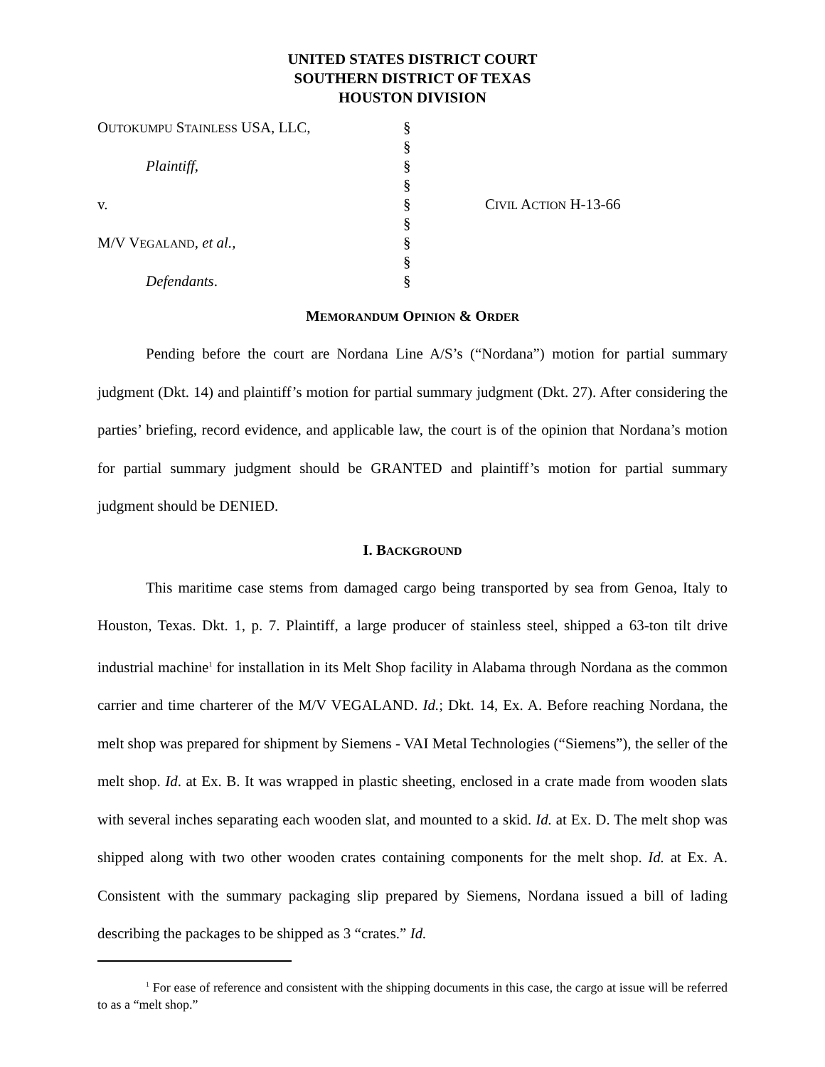UNITED STATES DISTRICT COURT
SOUTHERN DISTRICT OF TEXAS
HOUSTON DIVISION
| O UTOKUMPU S TAINLESS USA, LLC, | § | |
| | § | |
| Plaintiff , | § | |
| | § | |
| v. | § | C IVIL A CTION H-13-66 |
| | § | |
| M/V V EGALAND , et al., | § | |
| | § | |
| Defendants . | § | |
MEMORANDUM OPINION & ORDER
Pending before the court are Nordana Line A/S’s (“Nordana”) motion for partial summary judgment (Dkt. 14) and plaintiff’s motion for partial summary judgment (Dkt. 27). After considering the parties’ briefing, record evidence, and applicable law, the court is of the opinion that Nordana’s motion for partial summary judgment should be GRANTED and plaintiff’s motion for partial summary judgment should be DENIED.
I. BACKGROUND
This maritime case stems from damaged cargo being transported by sea from Genoa, Italy to Houston, Texas. Dkt. 1, p. 7. Plaintiff, a large producer of stainless steel, shipped a 63-ton tilt drive industrial machine<sup>1</sup> for installation in its Melt Shop facility in Alabama through Nordana as the common carrier and time charterer of the M/V VEGALAND. Id.; Dkt. 14, Ex. A. Before reaching Nordana, the melt shop was prepared for shipment by Siemens - VAI Metal Technologies (“Siemens”), the seller of the melt shop. Id. at Ex. B. It was wrapped in plastic sheeting, enclosed in a crate made from wooden slats with several inches separating each wooden slat, and mounted to a skid. Id. at Ex. D. The melt shop was shipped along with two other wooden crates containing components for the melt shop. Id. at Ex. A. Consistent with the summary packaging slip prepared by Siemens, Nordana issued a bill of lading describing the packages to be shipped as 3 “crates.” Id.
<sup>1</sup> For ease of reference and consistent with the shipping documents in this case, the cargo at issue will be referred to as a “melt shop.”